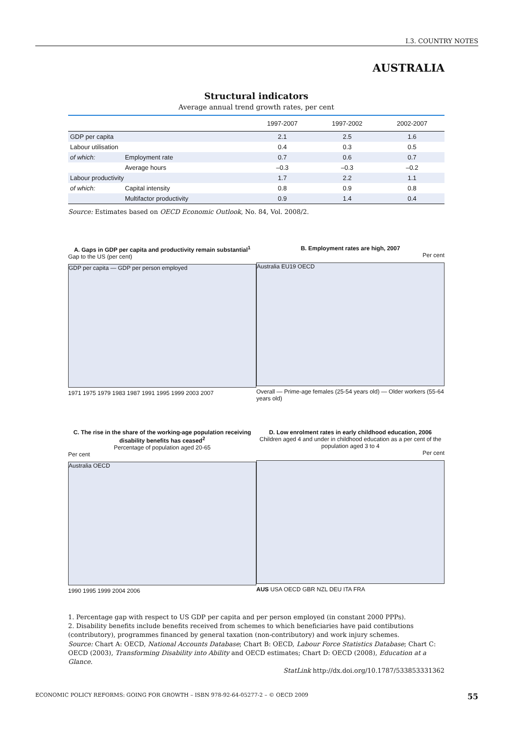I.3. COUNTRY NOTES
AUSTRALIA
Structural indicators
Average annual trend growth rates, per cent
| | | 1997-2007 | 1997-2002 | 2002-2007 |
| --- | --- | --- | --- | --- |
| GDP per capita | | 2.1 | 2.5 | 1.6 |
| Labour utilisation | | 0.4 | 0.3 | 0.5 |
| of which: | Employment rate | 0.7 | 0.6 | 0.7 |
| | Average hours | –0.3 | –0.3 | –0.2 |
| Labour productivity | | 1.7 | 2.2 | 1.1 |
| of which: | Capital intensity | 0.8 | 0.9 | 0.8 |
| | Multifactor productivity | 0.9 | 1.4 | 0.4 |
Source: Estimates based on OECD Economic Outlook, No. 84, Vol. 2008/2.
A. Gaps in GDP per capita and productivity remain substantial<sup>1</sup>
Gap to the US (per cent)
GDP per capita — GDP per person employed
1971 1975 1979 1983 1987 1991 1995 1999 2003 2007
B. Employment rates are high, 2007
Per cent
Australia EU19 OECD
Overall — Prime-age females (25-54 years old) — Older workers (55-64 years old)
C. The rise in the share of the working-age population receiving disability benefits has ceased<sup>2</sup>
Percentage of population aged 20-65
Per cent
Australia OECD
1990 1995 1999 2004 2006
D. Low enrolment rates in early childhood education, 2006
Children aged 4 and under in childhood education as a per cent of the population aged 3 to 4
Per cent
AUS USA OECD GBR NZL DEU ITA FRA
1. Percentage gap with respect to US GDP per capita and per person employed (in constant 2000 PPPs).
2. Disability benefits include benefits received from schemes to which beneficiaries have paid contibutions (contributory), programmes financed by general taxation (non-contributory) and work injury schemes.
Source: Chart A: OECD, National Accounts Database; Chart B: OECD, Labour Force Statistics Database; Chart C: OECD (2003), Transforming Disability into Ability and OECD estimates; Chart D: OECD (2008), Education at a Glance.
StatLink http://dx.doi.org/10.1787/533853331362
ECONOMIC POLICY REFORMS: GOING FOR GROWTH – ISBN 978-92-64-05277-2 – © OECD 2009 55